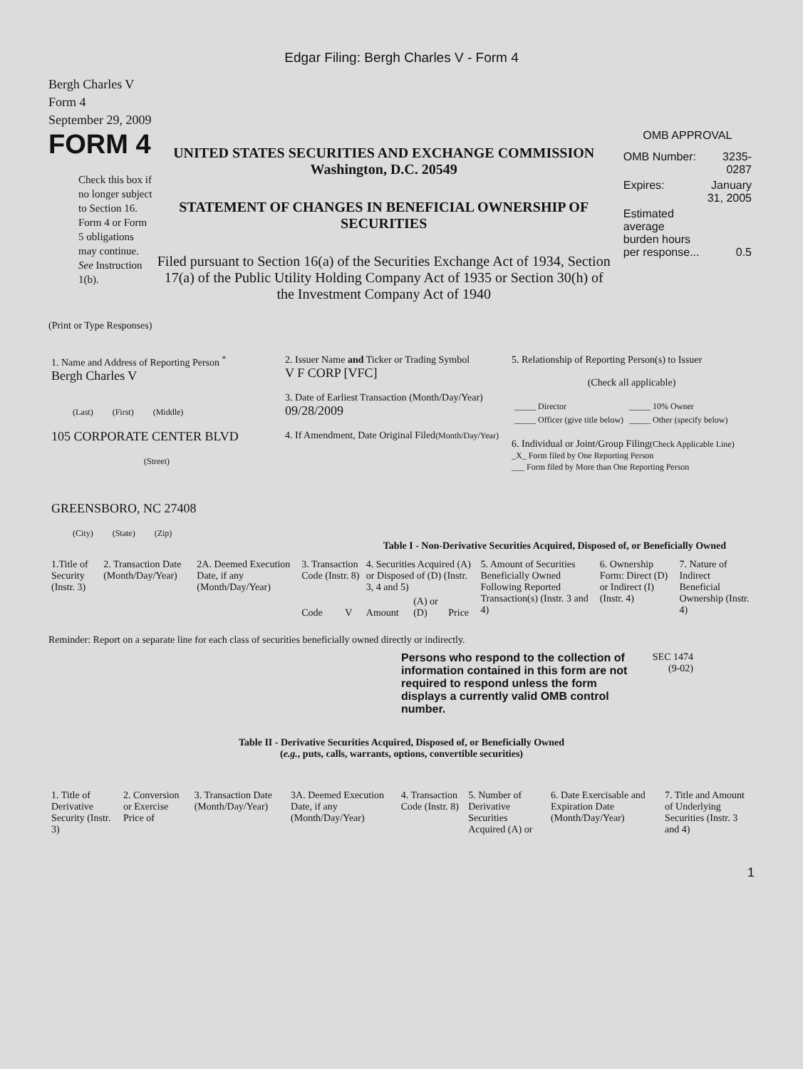Edgar Filing: Bergh Charles V - Form 4
Bergh Charles V
Form 4
September 29, 2009
FORM 4
Check this box if no longer subject to Section 16. Form 4 or Form 5 obligations may continue. See Instruction 1(b).
UNITED STATES SECURITIES AND EXCHANGE COMMISSION
Washington, D.C. 20549
STATEMENT OF CHANGES IN BENEFICIAL OWNERSHIP OF SECURITIES
Filed pursuant to Section 16(a) of the Securities Exchange Act of 1934, Section 17(a) of the Public Utility Holding Company Act of 1935 or Section 30(h) of the Investment Company Act of 1940
OMB APPROVAL
| OMB Number: | 3235-0287 |
| Expires: | January 31, 2005 |
| Estimated average burden hours per response... | 0.5 |
(Print or Type Responses)
| 1. Name and Address of Reporting Person <sup>*</sup> Bergh Charles V (Last) (First) (Middle) 105 CORPORATE CENTER BLVD (Street) GREENSBORO, NC 27408 (City) (State) (Zip) | 2. Issuer Name and Ticker or Trading Symbol V F CORP [VFC] 3. Date of Earliest Transaction (Month/Day/Year) 09/28/2009 4. If Amendment, Date Original Filed (Month/Day/Year) | 5. Relationship of Reporting Person(s) to Issuer (Check all applicable) / _____ Director / _____ 10% Owner / / _____ Officer (give title below) / _____ Other (specify below) / 6. Individual or Joint/Group Filing (Check Applicable Line) _X_ Form filed by One Reporting Person ___ Form filed by More than One Reporting Person |
Table I - Non-Derivative Securities Acquired, Disposed of, or Beneficially Owned
| 1.Title of Security (Instr. 3) | 2. Transaction Date (Month/Day/Year) | 2A. Deemed Execution Date, if any (Month/Day/Year) | 3. Transaction Code (Instr. 8) | | 4. Securities Acquired (A) or Disposed of (D) (Instr. 3, 4 and 5) | | | 5. Amount of Securities Beneficially Owned Following Reported Transaction(s) (Instr. 3 and 4) | 6. Ownership Form: Direct (D) or Indirect (I) (Instr. 4) | 7. Nature of Indirect Beneficial Ownership (Instr. 4) |
| --- | --- | --- | --- | --- | --- | --- | --- | --- | --- | --- |
| | | | Code | V | Amount | (A) or (D) | Price | | | |
Reminder: Report on a separate line for each class of securities beneficially owned directly or indirectly.
Persons who respond to the collection of information contained in this form are not required to respond unless the form displays a currently valid OMB control number.
SEC 1474 (9-02)
Table II - Derivative Securities Acquired, Disposed of, or Beneficially Owned
(e.g., puts, calls, warrants, options, convertible securities)
| 1. Title of Derivative Security (Instr. 3) | 2. Conversion or Exercise Price of | 3. Transaction Date (Month/Day/Year) | 3A. Deemed Execution Date, if any (Month/Day/Year) | 4. Transaction Code (Instr. 8) | 5. Number of Derivative Securities Acquired (A) or | 6. Date Exercisable and Expiration Date (Month/Day/Year) | 7. Title and Amount of Underlying Securities (Instr. 3 and 4) |
| --- | --- | --- | --- | --- | --- | --- | --- |
1